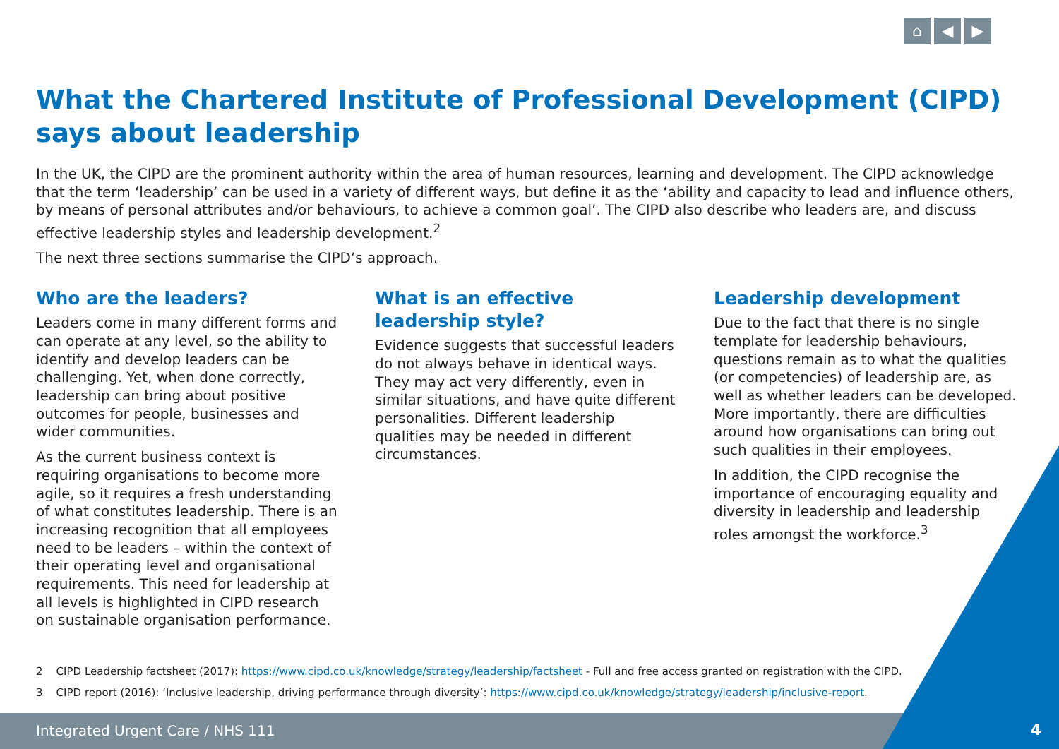⌂ ◀ ▶
Integrated Urgent Care / NHS 111
4
What the Chartered Institute of Professional Development (CIPD) says about leadership
In the UK, the CIPD are the prominent authority within the area of human resources, learning and development. The CIPD acknowledge that the term ‘leadership’ can be used in a variety of different ways, but define it as the ‘ability and capacity to lead and influence others, by means of personal attributes and/or behaviours, to achieve a common goal’. The CIPD also describe who leaders are, and discuss effective leadership styles and leadership development.<sup>2</sup>
The next three sections summarise the CIPD’s approach.
Who are the leaders?
Leaders come in many different forms and can operate at any level, so the ability to identify and develop leaders can be challenging. Yet, when done correctly, leadership can bring about positive outcomes for people, businesses and wider communities.
As the current business context is requiring organisations to become more agile, so it requires a fresh understanding of what constitutes leadership. There is an increasing recognition that all employees need to be leaders – within the context of their operating level and organisational requirements. This need for leadership at all levels is highlighted in CIPD research on sustainable organisation performance.
What is an effective leadership style?
Evidence suggests that successful leaders do not always behave in identical ways. They may act very differently, even in similar situations, and have quite different personalities. Different leadership qualities may be needed in different circumstances.
Leadership development
Due to the fact that there is no single template for leadership behaviours, questions remain as to what the qualities (or competencies) of leadership are, as well as whether leaders can be developed. More importantly, there are difficulties around how organisations can bring out such qualities in their employees.
In addition, the CIPD recognise the importance of encouraging equality and diversity in leadership and leadership roles amongst the workforce.<sup>3</sup>
2 CIPD Leadership factsheet (2017): https://www.cipd.co.uk/knowledge/strategy/leadership/factsheet - Full and free access granted on registration with the CIPD.
3 CIPD report (2016): ‘Inclusive leadership, driving performance through diversity’: https://www.cipd.co.uk/knowledge/strategy/leadership/inclusive-report.